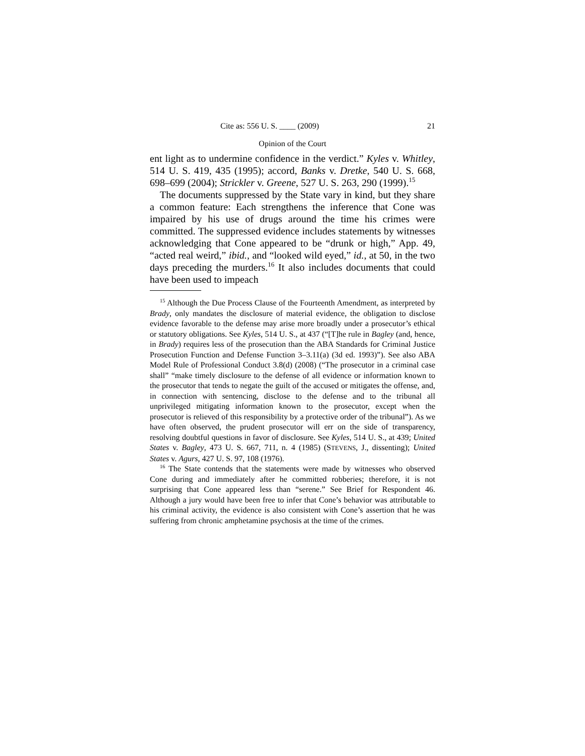Cite as: 556 U. S. ____ (2009) 21
Opinion of the Court
ent light as to undermine confidence in the verdict.” Kyles v. Whitley, 514 U. S. 419, 435 (1995); accord, Banks v. Dretke, 540 U. S. 668, 698–699 (2004); Strickler v. Greene, 527 U. S. 263, 290 (1999).<sup>15</sup>
The documents suppressed by the State vary in kind, but they share a common feature: Each strengthens the inference that Cone was impaired by his use of drugs around the time his crimes were committed. The suppressed evidence includes statements by witnesses acknowledging that Cone appeared to be “drunk or high,” App. 49, “acted real weird,” ibid., and “looked wild eyed,” id., at 50, in the two days preceding the murders.<sup>16</sup> It also includes documents that could have been used to impeach
<sup>15</sup> Although the Due Process Clause of the Fourteenth Amendment, as interpreted by Brady, only mandates the disclosure of material evidence, the obligation to disclose evidence favorable to the defense may arise more broadly under a prosecutor’s ethical or statutory obligations. See Kyles, 514 U. S., at 437 (“[T]he rule in Bagley (and, hence, in Brady) requires less of the prosecution than the ABA Standards for Criminal Justice Prosecution Function and Defense Function 3–3.11(a) (3d ed. 1993)”). See also ABA Model Rule of Professional Conduct 3.8(d) (2008) (“The prosecutor in a criminal case shall” “make timely disclosure to the defense of all evidence or information known to the prosecutor that tends to negate the guilt of the accused or mitigates the offense, and, in connection with sentencing, disclose to the defense and to the tribunal all unprivileged mitigating information known to the prosecutor, except when the prosecutor is relieved of this responsibility by a protective order of the tribunal”). As we have often observed, the prudent prosecutor will err on the side of transparency, resolving doubtful questions in favor of disclosure. See Kyles, 514 U. S., at 439; United States v. Bagley, 473 U. S. 667, 711, n. 4 (1985) (STEVENS, J., dissenting); United States v. Agurs, 427 U. S. 97, 108 (1976).
<sup>16</sup> The State contends that the statements were made by witnesses who observed Cone during and immediately after he committed robberies; therefore, it is not surprising that Cone appeared less than “serene.” See Brief for Respondent 46. Although a jury would have been free to infer that Cone’s behavior was attributable to his criminal activity, the evidence is also consistent with Cone’s assertion that he was suffering from chronic amphetamine psychosis at the time of the crimes.